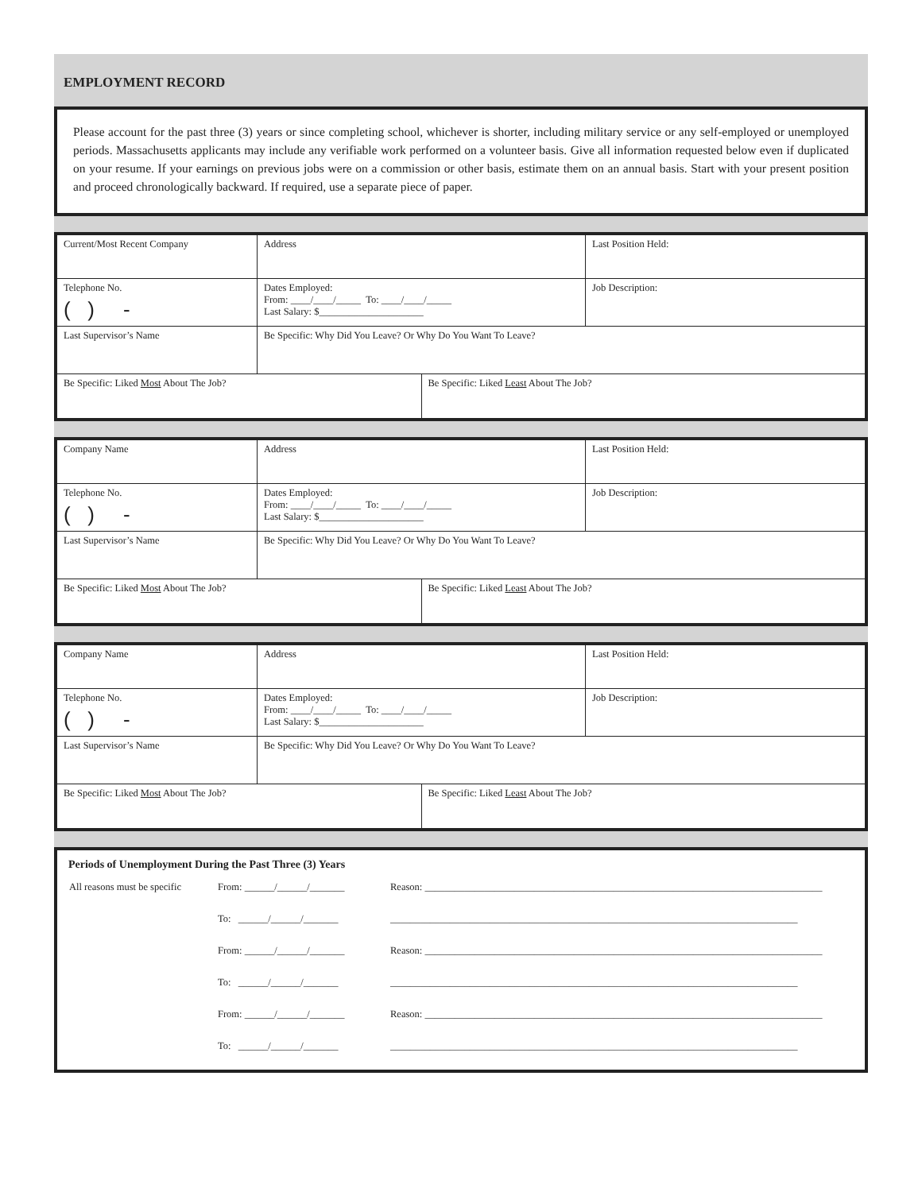EMPLOYMENT RECORD
Please account for the past three (3) years or since completing school, whichever is shorter, including military service or any self-employed or unemployed periods. Massachusetts applicants may include any verifiable work performed on a volunteer basis. Give all information requested below even if duplicated on your resume. If your earnings on previous jobs were on a commission or other basis, estimate them on an annual basis. Start with your present position and proceed chronologically backward. If required, use a separate piece of paper.
| Current/Most Recent Company | Address | | Last Position Held: |
| Telephone No. ( ) - | Dates Employed: From: ____/____/_____ To: ____/____/_____ Last Salary: $_____________________ | | Job Description: |
| Last Supervisor’s Name | Be Specific: Why Did You Leave? Or Why Do You Want To Leave? | | |
| Be Specific: Liked Most About The Job? | | Be Specific: Liked Least About The Job? | |
| Company Name | Address | | Last Position Held: |
| Telephone No. ( ) - | Dates Employed: From: ____/____/_____ To: ____/____/_____ Last Salary: $_____________________ | | Job Description: |
| Last Supervisor’s Name | Be Specific: Why Did You Leave? Or Why Do You Want To Leave? | | |
| Be Specific: Liked Most About The Job? | | Be Specific: Liked Least About The Job? | |
| Company Name | Address | | Last Position Held: |
| Telephone No. ( ) - | Dates Employed: From: ____/____/_____ To: ____/____/_____ Last Salary: $_____________________ | | Job Description: |
| Last Supervisor’s Name | Be Specific: Why Did You Leave? Or Why Do You Want To Leave? | | |
| Be Specific: Liked Most About The Job? | | Be Specific: Liked Least About The Job? | |
Periods of Unemployment During the Past Three (3) Years
| All reasons must be specific | From: ______/______/_______ | Reason: ________________________________________________________________________________ |
| | To: ______/______/_______ | __________________________________________________________________________________ |
| | From: ______/______/_______ | Reason: ________________________________________________________________________________ |
| | To: ______/______/_______ | __________________________________________________________________________________ |
| | From: ______/______/_______ | Reason: ________________________________________________________________________________ |
| | To: ______/______/_______ | __________________________________________________________________________________ |